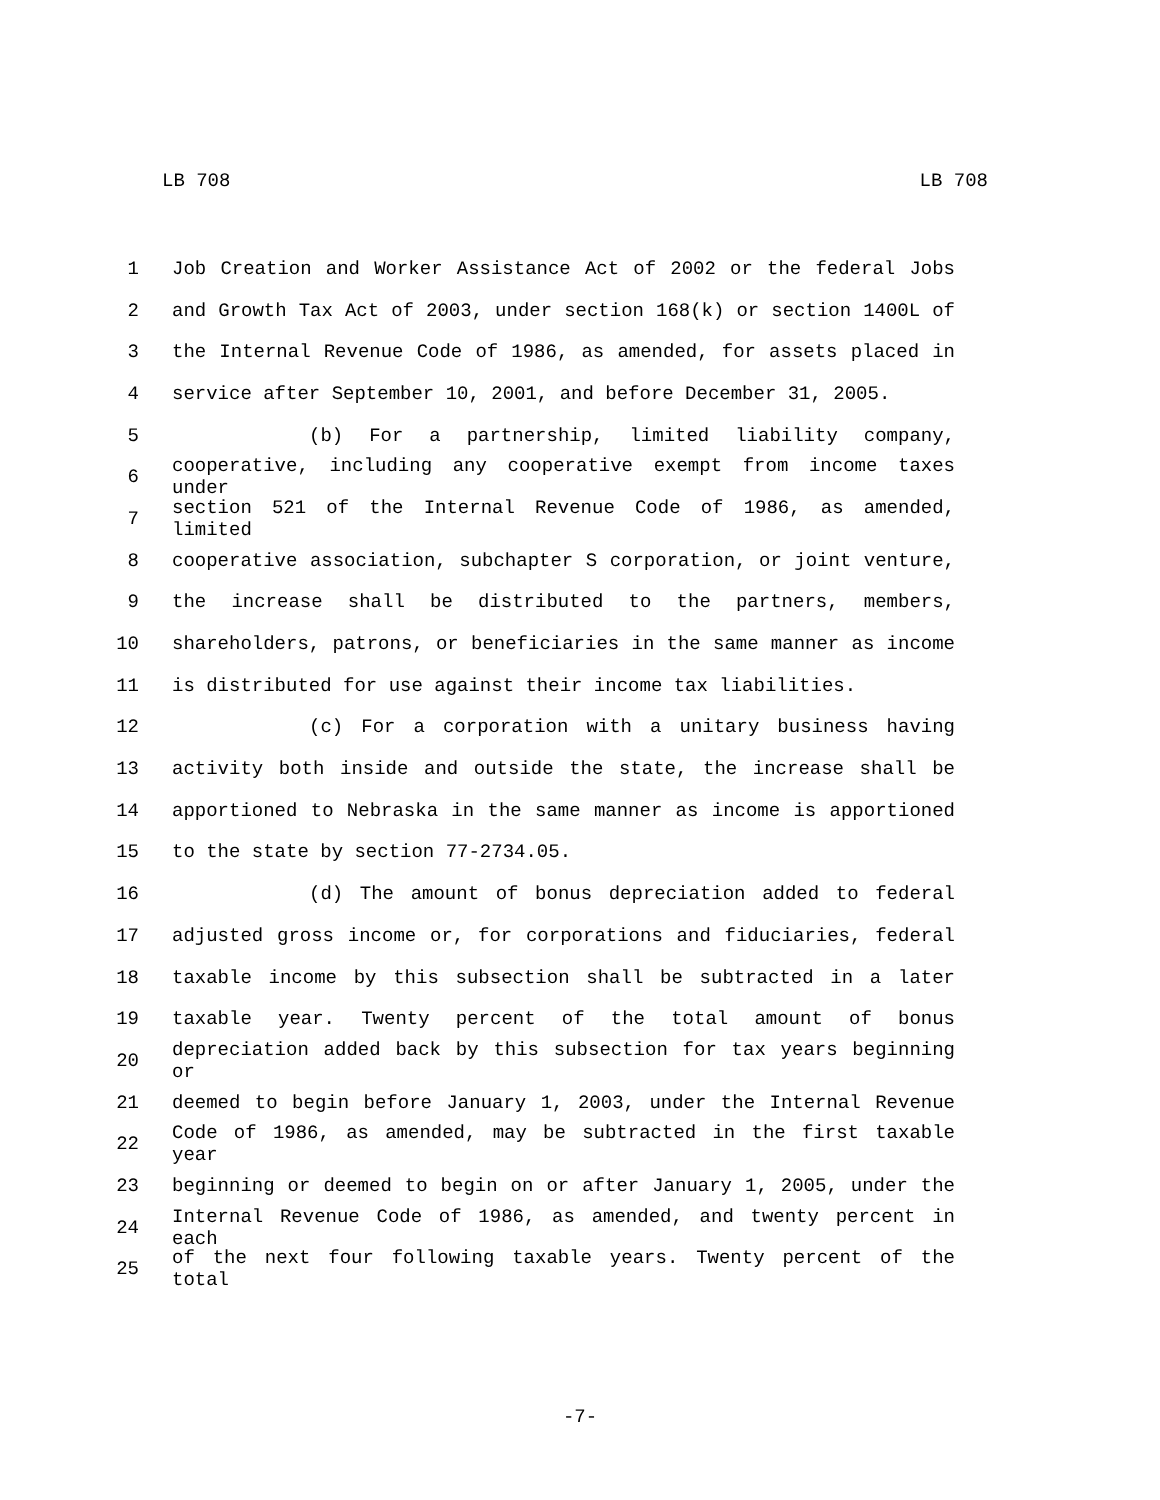LB 708 LB 708
1 Job Creation and Worker Assistance Act of 2002 or the federal Jobs
2 and Growth Tax Act of 2003, under section 168(k) or section 1400L of
3 the Internal Revenue Code of 1986, as amended, for assets placed in
4 service after September 10, 2001, and before December 31, 2005.
5 (b) For a partnership, limited liability company,
6 cooperative, including any cooperative exempt from income taxes under
7 section 521 of the Internal Revenue Code of 1986, as amended, limited
8 cooperative association, subchapter S corporation, or joint venture,
9 the increase shall be distributed to the partners, members,
10 shareholders, patrons, or beneficiaries in the same manner as income
11 is distributed for use against their income tax liabilities.
12 (c) For a corporation with a unitary business having
13 activity both inside and outside the state, the increase shall be
14 apportioned to Nebraska in the same manner as income is apportioned
15 to the state by section 77-2734.05.
16 (d) The amount of bonus depreciation added to federal
17 adjusted gross income or, for corporations and fiduciaries, federal
18 taxable income by this subsection shall be subtracted in a later
19 taxable year. Twenty percent of the total amount of bonus
20 depreciation added back by this subsection for tax years beginning or
21 deemed to begin before January 1, 2003, under the Internal Revenue
22 Code of 1986, as amended, may be subtracted in the first taxable year
23 beginning or deemed to begin on or after January 1, 2005, under the
24 Internal Revenue Code of 1986, as amended, and twenty percent in each
25 of the next four following taxable years. Twenty percent of the total
-7-